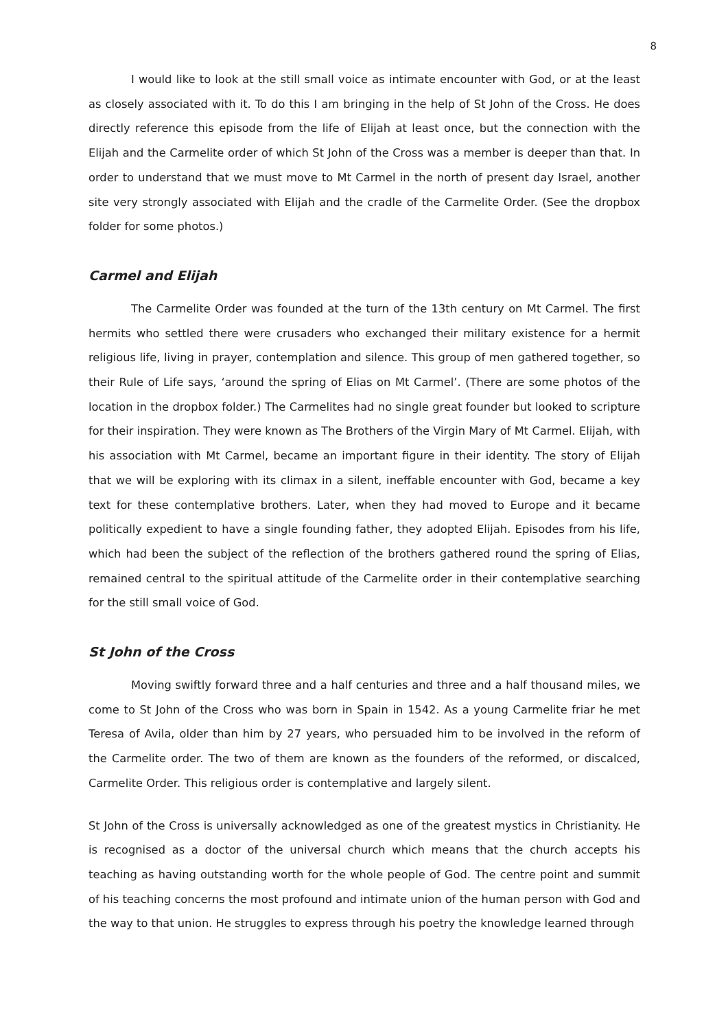8
I would like to look at the still small voice as intimate encounter with God, or at the least as closely associated with it. To do this I am bringing in the help of St John of the Cross. He does directly reference this episode from the life of Elijah at least once, but the connection with the Elijah and the Carmelite order of which St John of the Cross was a member is deeper than that. In order to understand that we must move to Mt Carmel in the north of present day Israel, another site very strongly associated with Elijah and the cradle of the Carmelite Order. (See the dropbox folder for some photos.)
Carmel and Elijah
The Carmelite Order was founded at the turn of the 13th century on Mt Carmel. The first hermits who settled there were crusaders who exchanged their military existence for a hermit religious life, living in prayer, contemplation and silence. This group of men gathered together, so their Rule of Life says, ‘around the spring of Elias on Mt Carmel’. (There are some photos of the location in the dropbox folder.) The Carmelites had no single great founder but looked to scripture for their inspiration. They were known as The Brothers of the Virgin Mary of Mt Carmel. Elijah, with his association with Mt Carmel, became an important figure in their identity. The story of Elijah that we will be exploring with its climax in a silent, ineffable encounter with God, became a key text for these contemplative brothers. Later, when they had moved to Europe and it became politically expedient to have a single founding father, they adopted Elijah. Episodes from his life, which had been the subject of the reflection of the brothers gathered round the spring of Elias, remained central to the spiritual attitude of the Carmelite order in their contemplative searching for the still small voice of God.
St John of the Cross
Moving swiftly forward three and a half centuries and three and a half thousand miles, we come to St John of the Cross who was born in Spain in 1542. As a young Carmelite friar he met Teresa of Avila, older than him by 27 years, who persuaded him to be involved in the reform of the Carmelite order. The two of them are known as the founders of the reformed, or discalced, Carmelite Order. This religious order is contemplative and largely silent.
St John of the Cross is universally acknowledged as one of the greatest mystics in Christianity. He is recognised as a doctor of the universal church which means that the church accepts his teaching as having outstanding worth for the whole people of God. The centre point and summit of his teaching concerns the most profound and intimate union of the human person with God and the way to that union. He struggles to express through his poetry the knowledge learned through